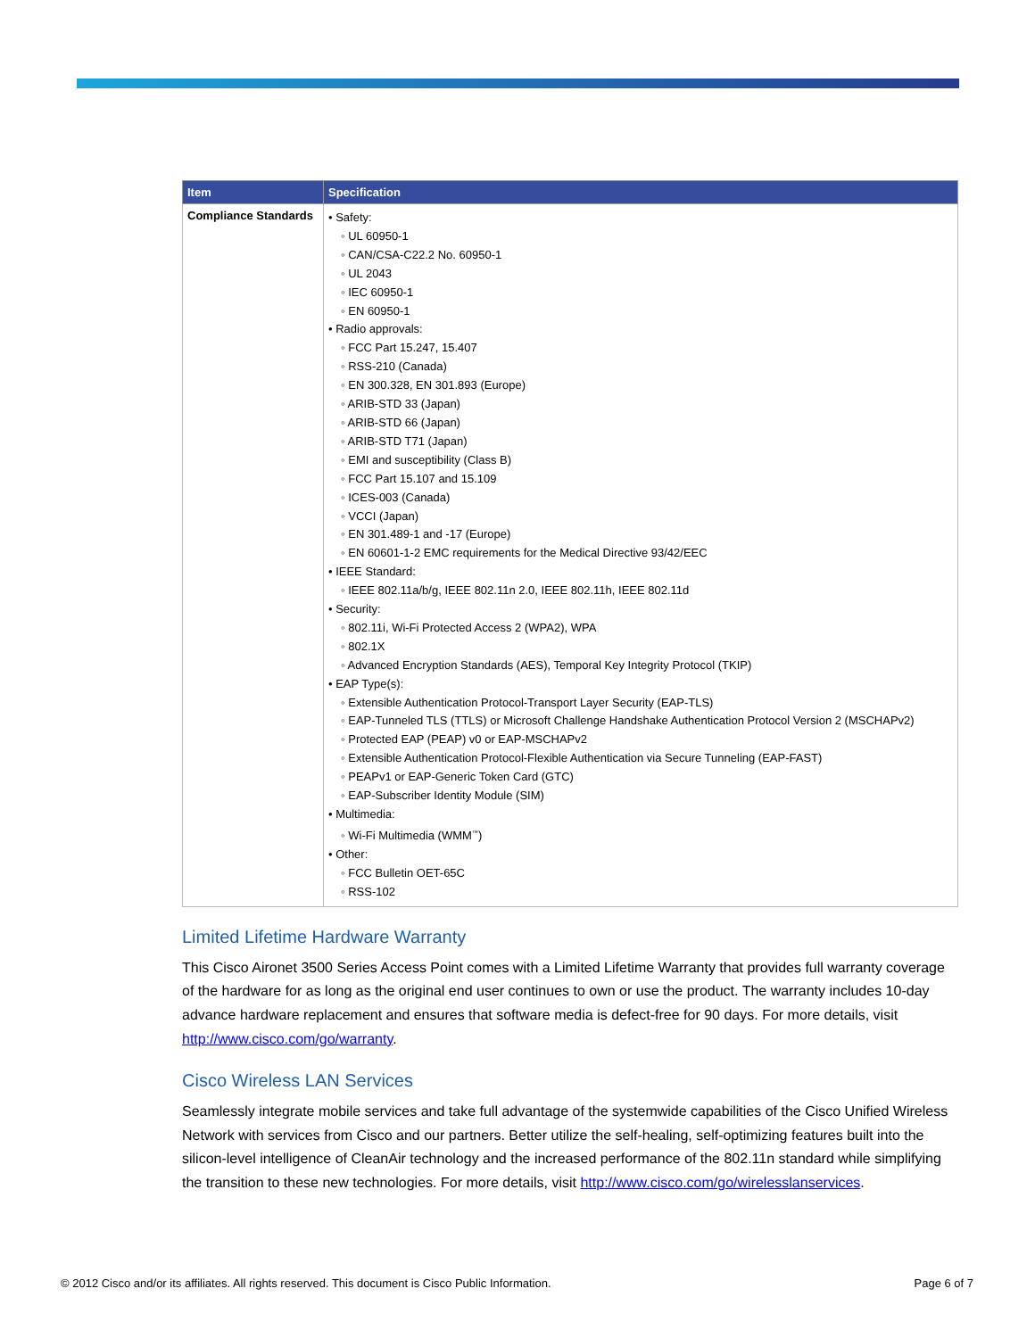| Item | Specification |
| --- | --- |
| Compliance Standards | • Safety: ◦ UL 60950-1 ◦ CAN/CSA-C22.2 No. 60950-1 ◦ UL 2043 ◦ IEC 60950-1 ◦ EN 60950-1 • Radio approvals: ◦ FCC Part 15.247, 15.407 ◦ RSS-210 (Canada) ◦ EN 300.328, EN 301.893 (Europe) ◦ ARIB-STD 33 (Japan) ◦ ARIB-STD 66 (Japan) ◦ ARIB-STD T71 (Japan) ◦ EMI and susceptibility (Class B) ◦ FCC Part 15.107 and 15.109 ◦ ICES-003 (Canada) ◦ VCCI (Japan) ◦ EN 301.489-1 and -17 (Europe) ◦ EN 60601-1-2 EMC requirements for the Medical Directive 93/42/EEC • IEEE Standard: ◦ IEEE 802.11a/b/g, IEEE 802.11n 2.0, IEEE 802.11h, IEEE 802.11d • Security: ◦ 802.11i, Wi-Fi Protected Access 2 (WPA2), WPA ◦ 802.1X ◦ Advanced Encryption Standards (AES), Temporal Key Integrity Protocol (TKIP) • EAP Type(s): ◦ Extensible Authentication Protocol-Transport Layer Security (EAP-TLS) ◦ EAP-Tunneled TLS (TTLS) or Microsoft Challenge Handshake Authentication Protocol Version 2 (MSCHAPv2) ◦ Protected EAP (PEAP) v0 or EAP-MSCHAPv2 ◦ Extensible Authentication Protocol-Flexible Authentication via Secure Tunneling (EAP-FAST) ◦ PEAPv1 or EAP-Generic Token Card (GTC) ◦ EAP-Subscriber Identity Module (SIM) • Multimedia: ◦ Wi-Fi Multimedia (WMM<sup>™</sup>) • Other: ◦ FCC Bulletin OET-65C ◦ RSS-102 |
Limited Lifetime Hardware Warranty
This Cisco Aironet 3500 Series Access Point comes with a Limited Lifetime Warranty that provides full warranty coverage of the hardware for as long as the original end user continues to own or use the product. The warranty includes 10-day advance hardware replacement and ensures that software media is defect-free for 90 days. For more details, visit http://www.cisco.com/go/warranty.
Cisco Wireless LAN Services
Seamlessly integrate mobile services and take full advantage of the systemwide capabilities of the Cisco Unified Wireless Network with services from Cisco and our partners. Better utilize the self-healing, self-optimizing features built into the silicon-level intelligence of CleanAir technology and the increased performance of the 802.11n standard while simplifying the transition to these new technologies. For more details, visit http://www.cisco.com/go/wirelesslanservices.
© 2012 Cisco and/or its affiliates. All rights reserved. This document is Cisco Public Information. Page 6 of 7